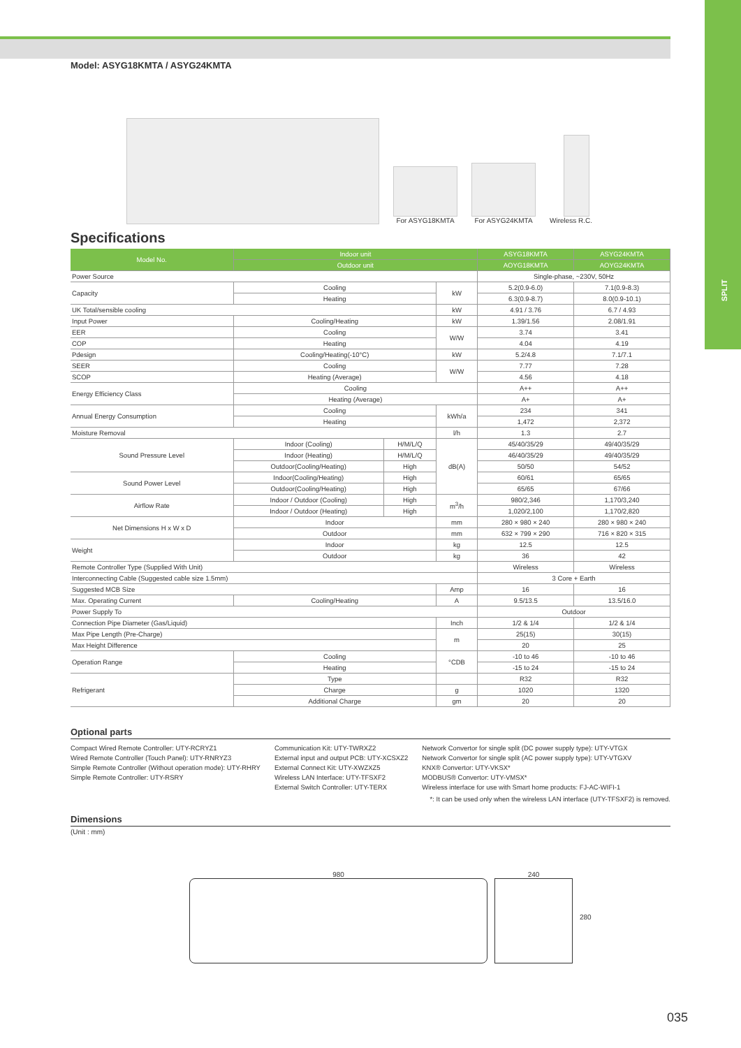SPLIT
Model: ASYG18KMTA / ASYG24KMTA
For ASYG18KMTA
For ASYG24KMTA
Wireless R.C.
Specifications
| Model No. | Indoor unit | | | ASYG18KMTA | ASYG24KMTA |
| --- | --- | --- | --- | --- | --- |
| | Outdoor unit | | | AOYG18KMTA | AOYG24KMTA |
| Power Source | | | | Single-phase, ~230V, 50Hz | |
| Capacity | Cooling | | kW | 5.2(0.9-6.0) | 7.1(0.9-8.3) |
| | Heating | | | 6.3(0.9-8.7) | 8.0(0.9-10.1) |
| UK Total/sensible cooling | | | kW | 4.91 / 3.76 | 6.7 / 4.93 |
| Input Power | Cooling/Heating | | kW | 1.39/1.56 | 2.08/1.91 |
| EER | Cooling | | W/W | 3.74 | 3.41 |
| COP | Heating | | | 4.04 | 4.19 |
| Pdesign | Cooling/Heating(-10°C) | | kW | 5.2/4.8 | 7.1/7.1 |
| SEER | Cooling | | W/W | 7.77 | 7.28 |
| SCOP | Heating (Average) | | | 4.56 | 4.18 |
| Energy Efficiency Class | Cooling | | | A++ | A++ |
| | Heating (Average) | | | A+ | A+ |
| Annual Energy Consumption | Cooling | | kWh/a | 234 | 341 |
| | Heating | | | 1,472 | 2,372 |
| Moisture Removal | | | l/h | 1.3 | 2.7 |
| Sound Pressure Level | Indoor (Cooling) | H/M/L/Q | dB(A) | 45/40/35/29 | 49/40/35/29 |
| | Indoor (Heating) | H/M/L/Q | | 46/40/35/29 | 49/40/35/29 |
| | Outdoor(Cooling/Heating) | High | | 50/50 | 54/52 |
| Sound Power Level | Indoor(Cooling/Heating) | High | | 60/61 | 65/65 |
| | Outdoor(Cooling/Heating) | High | | 65/65 | 67/66 |
| Airflow Rate | Indoor / Outdoor (Cooling) | High | m<sup>3</sup>/h | 980/2,346 | 1,170/3,240 |
| | Indoor / Outdoor (Heating) | High | | 1,020/2,100 | 1,170/2,820 |
| Net Dimensions H x W x D | Indoor | | mm | 280 × 980 × 240 | 280 × 980 × 240 |
| | Outdoor | | mm | 632 × 799 × 290 | 716 × 820 × 315 |
| Weight | Indoor | | kg | 12.5 | 12.5 |
| | Outdoor | | kg | 36 | 42 |
| Remote Controller Type (Supplied With Unit) | | | | Wireless | Wireless |
| Interconnecting Cable (Suggested cable size 1.5mm) | | | | 3 Core + Earth | |
| Suggested MCB Size | | | Amp | 16 | 16 |
| Max. Operating Current | Cooling/Heating | | A | 9.5/13.5 | 13.5/16.0 |
| Power Supply To | | | | Outdoor | |
| Connection Pipe Diameter (Gas/Liquid) | | | Inch | 1/2 & 1/4 | 1/2 & 1/4 |
| Max Pipe Length (Pre-Charge) | | | m | 25(15) | 30(15) |
| Max Height Difference | | | | 20 | 25 |
| Operation Range | Cooling | | °CDB | -10 to 46 | -10 to 46 |
| | Heating | | | -15 to 24 | -15 to 24 |
| Refrigerant | Type | | | R32 | R32 |
| | Charge | | g | 1020 | 1320 |
| | Additional Charge | | gm | 20 | 20 |
Optional parts
Compact Wired Remote Controller: UTY-RCRYZ1
Wired Remote Controller (Touch Panel): UTY-RNRYZ3
Simple Remote Controller (Without operation mode): UTY-RHRY
Simple Remote Controller: UTY-RSRY
Communication Kit: UTY-TWRXZ2
External input and output PCB: UTY-XCSXZ2
External Connect Kit: UTY-XWZXZ5
Wireless LAN Interface: UTY-TFSXF2
External Switch Controller: UTY-TERX
Network Convertor for single split (DC power supply type): UTY-VTGX
Network Convertor for single split (AC power supply type): UTY-VTGXV
KNX® Convertor: UTY-VKSX*
MODBUS® Convertor: UTY-VMSX*
Wireless interface for use with Smart home products: FJ-AC-WIFI-1
*: It can be used only when the wireless LAN interface (UTY-TFSXF2) is removed.
Dimensions
(Unit : mm)
980 240 280
035